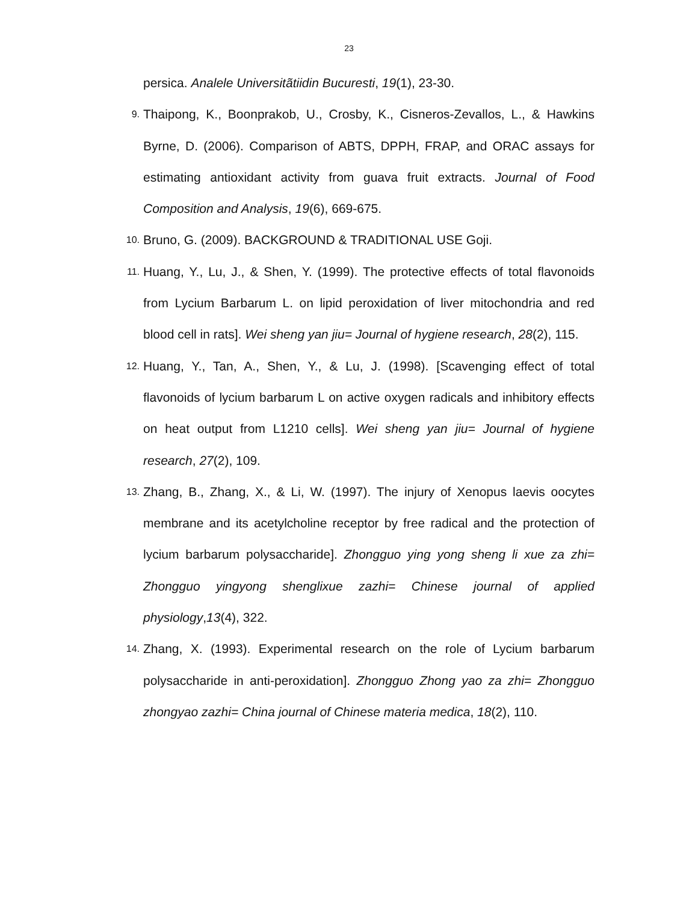23
persica. Analele Universitãtiidin Bucuresti, 19(1), 23-30.
9.
Thaipong, K., Boonprakob, U., Crosby, K., Cisneros-Zevallos, L., & Hawkins Byrne, D. (2006). Comparison of ABTS, DPPH, FRAP, and ORAC assays for estimating antioxidant activity from guava fruit extracts. Journal of Food Composition and Analysis, 19(6), 669-675.
10.
Bruno, G. (2009). BACKGROUND & TRADITIONAL USE Goji.
11.
Huang, Y., Lu, J., & Shen, Y. (1999). The protective effects of total flavonoids from Lycium Barbarum L. on lipid peroxidation of liver mitochondria and red blood cell in rats]. Wei sheng yan jiu= Journal of hygiene research, 28(2), 115.
12.
Huang, Y., Tan, A., Shen, Y., & Lu, J. (1998). [Scavenging effect of total flavonoids of lycium barbarum L on active oxygen radicals and inhibitory effects on heat output from L1210 cells]. Wei sheng yan jiu= Journal of hygiene research, 27(2), 109.
13.
Zhang, B., Zhang, X., & Li, W. (1997). The injury of Xenopus laevis oocytes membrane and its acetylcholine receptor by free radical and the protection of lycium barbarum polysaccharide]. Zhongguo ying yong sheng li xue za zhi= Zhongguo yingyong shenglixue zazhi= Chinese journal of applied physiology,13(4), 322.
14.
Zhang, X. (1993). Experimental research on the role of Lycium barbarum polysaccharide in anti-peroxidation]. Zhongguo Zhong yao za zhi= Zhongguo zhongyao zazhi= China journal of Chinese materia medica, 18(2), 110.